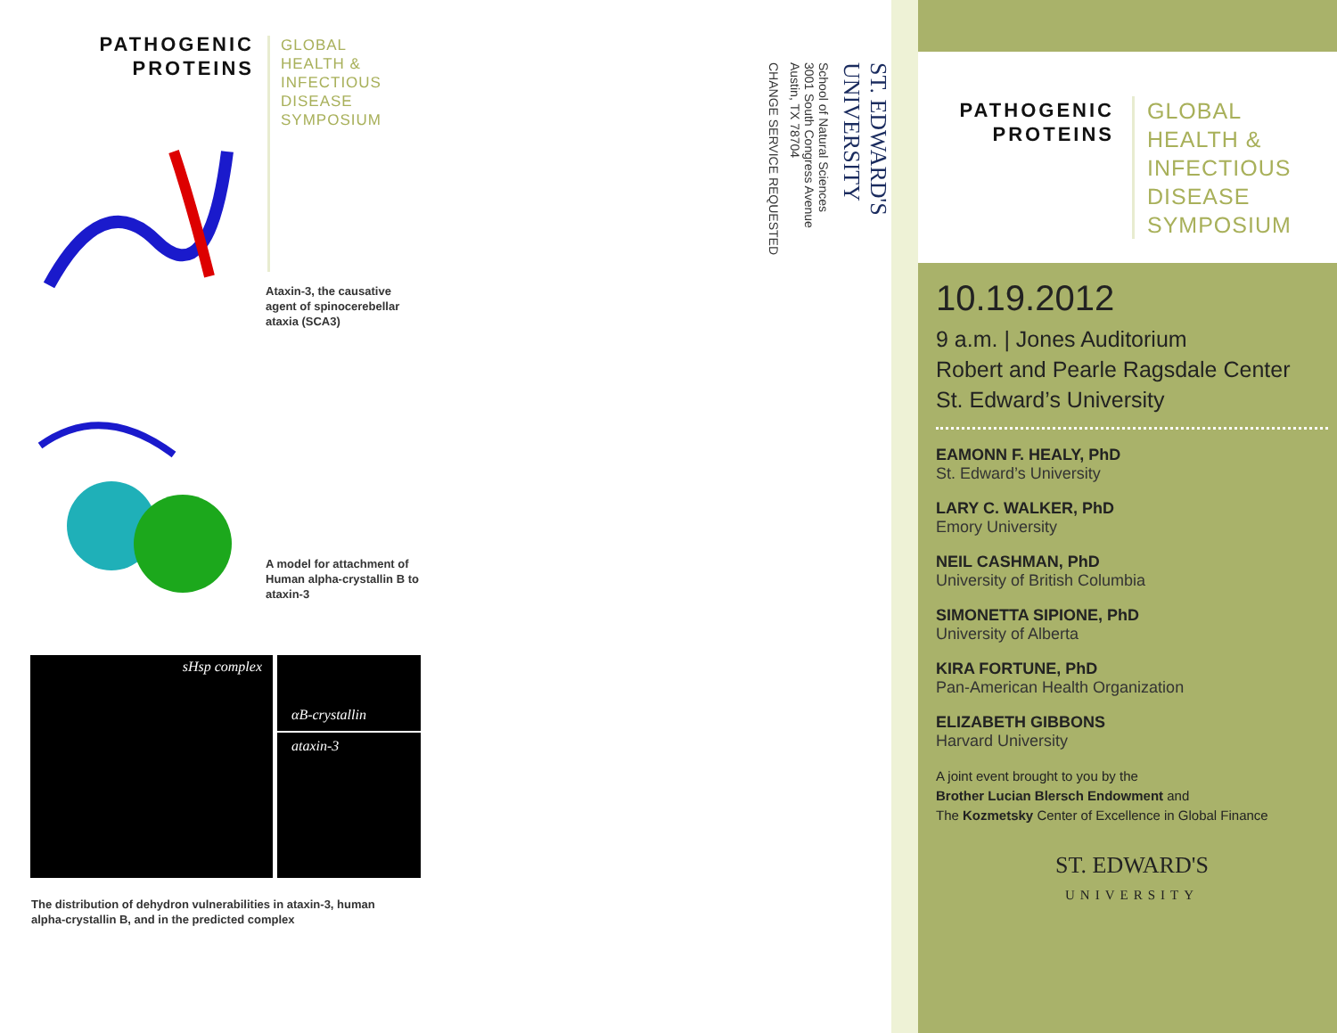PATHOGENIC PROTEINS
GLOBAL
HEALTH &
INFECTIOUS
DISEASE
SYMPOSIUM
Ataxin-3, the causative agent of spinocerebellar ataxia (SCA3)
A model for attachment of Human alpha-crystallin B to ataxin-3
sHsp complex αB-crystallin
ataxin-3
The distribution of dehydron vulnerabilities in ataxin-3, human alpha-crystallin B, and in the predicted complex
ST. EDWARD'S UNIVERSITY
School of Natural Sciences
3001 South Congress Avenue
Austin, TX 78704
CHANGE SERVICE REQUESTED
PATHOGENIC PROTEINS
GLOBAL
HEALTH &
INFECTIOUS
DISEASE
SYMPOSIUM
10.19.2012
9 a.m. | Jones Auditorium
Robert and Pearle Ragsdale Center
St. Edward’s University
EAMONN F. HEALY, PhD
St. Edward’s University
LARY C. WALKER, PhD
Emory University
NEIL CASHMAN, PhD
University of British Columbia
SIMONETTA SIPIONE, PhD
University of Alberta
KIRA FORTUNE, PhD
Pan-American Health Organization
ELIZABETH GIBBONS
Harvard University
A joint event brought to you by the
Brother Lucian Blersch Endowment and
The Kozmetsky Center of Excellence in Global Finance
ST. EDWARD'S
UNIVERSITY